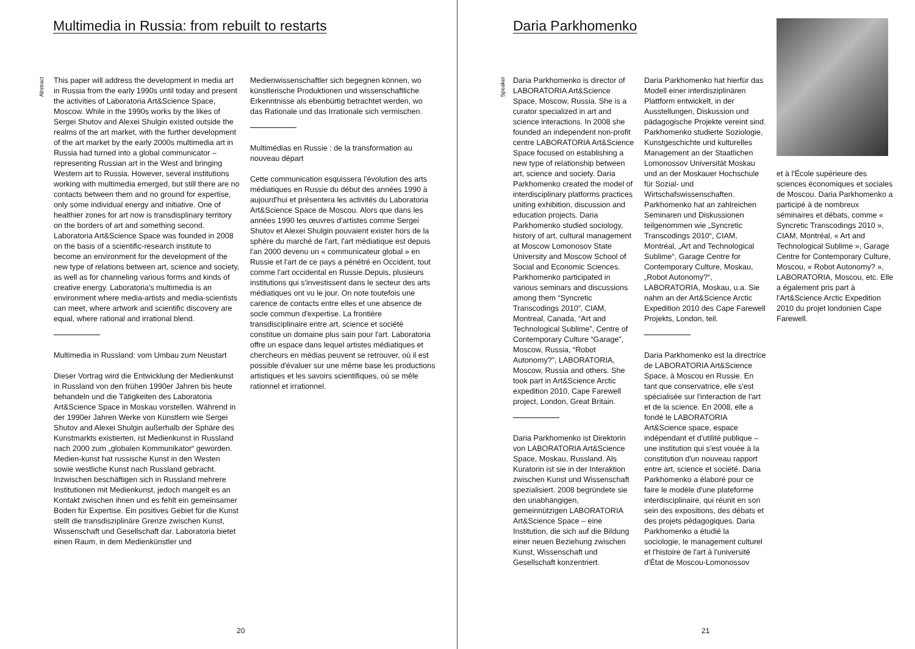Multimedia in Russia: from rebuilt to restarts
Abstract
This paper will address the development in media art in Russia from the early 1990s until today and present the activities of Laboratoria Art&Science Space, Moscow. While in the 1990s works by the likes of Sergei Shutov and Alexei Shulgin existed outside the realms of the art market, with the further development of the art market by the early 2000s multimedia art in Russia had turned into a global communicator – representing Russian art in the West and bringing Western art to Russia. However, several institutions working with multimedia emerged, but still there are no contacts between them and no ground for expertise, only some individual energy and initiative. One of healthier zones for art now is transdisplinary territory on the borders of art and something second. Laboratoria Art&Science Space was founded in 2008 on the basis of a scientific-research institute to become an environment for the development of the new type of relations between art, science and society, as well as for channeling various forms and kinds of creative energy. Laboratoria's multimedia is an environment where media-artists and media-scientists can meet, where artwork and scientific discovery are equal, where rational and irrational blend.
Multimedia in Russland: vom Umbau zum Neustart
Dieser Vortrag wird die Entwicklung der Medienkunst in Russland von den frühen 1990er Jahren bis heute behandeln und die Tätigkeiten des Laboratoria Art&Science Space in Moskau vorstellen. Während in der 1990er Jahren Werke von Künstlern wie Sergei Shutov and Alexei Shulgin außerhalb der Sphäre des Kunstmarkts existierten, ist Medienkunst in Russland nach 2000 zum „globalen Kommunikator“ geworden. Medien-kunst hat russische Kunst in den Westen sowie westliche Kunst nach Russland gebracht. Inzwischen beschäftigen sich in Russland mehrere Institutionen mit Medienkunst, jedoch mangelt es an Kontakt zwischen ihnen und es fehlt ein gemeinsamer Boden für Expertise. Ein positives Gebiet für die Kunst stellt die transdisziplinäre Grenze zwischen Kunst, Wissenschaft und Gesellschaft dar. Laboratoria bietet einen Raum, in dem Medienkünstler und
Medienwissenschaftler sich begegnen können, wo künstlerische Produktionen und wissenschaftliche Erkenntnisse als ebenbürtig betrachtet werden, wo das Rationale und das Irrationale sich vermischen.
Multimédias en Russie : de la transformation au nouveau départ
Cette communication esquissera l'évolution des arts médiatiques en Russie du début des années 1990 à aujourd'hui et présentera les activités du Laboratoria Art&Science Space de Moscou. Alors que dans les années 1990 les œuvres d'artistes comme Sergei Shutov et Alexei Shulgin pouvaient exister hors de la sphère du marché de l'art, l'art médiatique est depuis l'an 2000 devenu un « communicateur global » en Russie et l'art de ce pays a pénétré en Occident, tout comme l'art occidental en Russie.Depuis, plusieurs institutions qui s'investissent dans le secteur des arts médiatiques ont vu le jour. On note toutefois une carence de contacts entre elles et une absence de socle commun d'expertise. La frontière transdisciplinaire entre art, science et société constitue un domaine plus sain pour l'art. Laboratoria offre un espace dans lequel artistes médiatiques et chercheurs en médias peuvent se retrouver, où il est possible d'évaluer sur une même base les productions artistiques et les savoirs scientifiques, où se mêle rationnel et irrationnel.
20
Daria Parkhomenko
Speaker
Daria Parkhomenko is director of LABORATORIA Art&Science Space, Moscow, Russia. She is a curator specialized in art and science interactions. In 2008 she founded an independent non-profit centre LABORATORIA Art&Science Space focused on establishing a new type of relationship between art, science and society. Daria Parkhomenko created the model of interdisciplinary platforms practices uniting exhibition, discussion and education projects. Daria Parkhomenko studied sociology, history of art, cultural management at Moscow Lomonosov State University and Moscow School of Social and Economic Sciences. Parkhomenko participated in various seminars and discussions among them “Syncretic Transcodings 2010”, CIAM, Montreal, Canada, “Art and Technological Sublime”, Centre of Contemporary Culture “Garage”, Moscow, Russia, “Robot Autonomy?”, LABORATORIA, Moscow, Russia and others. She took part in Art&Science Arctic expedition 2010, Cape Farewell project, London, Great Britain.
Daria Parkhomenko ist Direktorin von LABORATORIA Art&Science Space, Moskau, Russland. Als Kuratorin ist sie in der Interaktion zwischen Kunst und Wissenschaft spezialisiert. 2008 begründete sie den unabhängigen, gemeinnützigen LABORATORIA Art&Science Space – eine Institution, die sich auf die Bildung einer neuen Beziehung zwischen Kunst, Wissenschaft und Gesellschaft konzentriert.
Daria Parkhomenko hat hierfür das Modell einer interdisziplinären Plattform entwickelt, in der Ausstellungen, Diskussion und pädagogische Projekte vereint sind. Parkhomenko studierte Soziologie, Kunstgeschichte und kulturelles Management an der Staatlichen Lomonossov Universität Moskau und an der Moskauer Hochschule für Sozial- und Wirtschafswissenschaften. Parkhomenko hat an zahlreichen Seminaren und Diskussionen teilgenommen wie „Syncretic Transcodings 2010“, CIAM, Montréal, „Art and Technological Sublime“, Garage Centre for Contemporary Culture, Moskau, „Robot Autonomy?“, LABORATORIA, Moskau, u.a. Sie nahm an der Art&Science Arctic Expedition 2010 des Cape Farewell Projekts, London, teil.
Daria Parkhomenko est la directrice de LABORATORIA Art&Science Space, à Moscou en Russie. En tant que conservatrice, elle s'est spécialisée sur l'interaction de l'art et de la science. En 2008, elle a fondé le LABORATORIA Art&Science space, espace indépendant et d'utilité publique – une institution qui s'est vouée à la constitution d'un nouveau rapport entre art, science et société. Daria Parkhomenko a élaboré pour ce faire le modèle d'une plateforme interdisciplinaire, qui réunit en son sein des expositions, des débats et des projets pédagogiques. Daria Parkhomenko a étudié la sociologie, le management culturel et l'histoire de l'art à l'université d'État de Moscou-Lomonossov
et à l'École supérieure des sciences économiques et sociales de Moscou. Daria Parkhomenko a participé à de nombreux séminaires et débats, comme « Syncretic Transcodings 2010 », CIAM, Montréal, « Art and Technological Sublime », Garage Centre for Contemporary Culture, Moscou, « Robot Autonomy? », LABORATORIA, Moscou, etc. Elle a également pris part à l'Art&Science Arctic Expedition 2010 du projet londonien Cape Farewell.
21